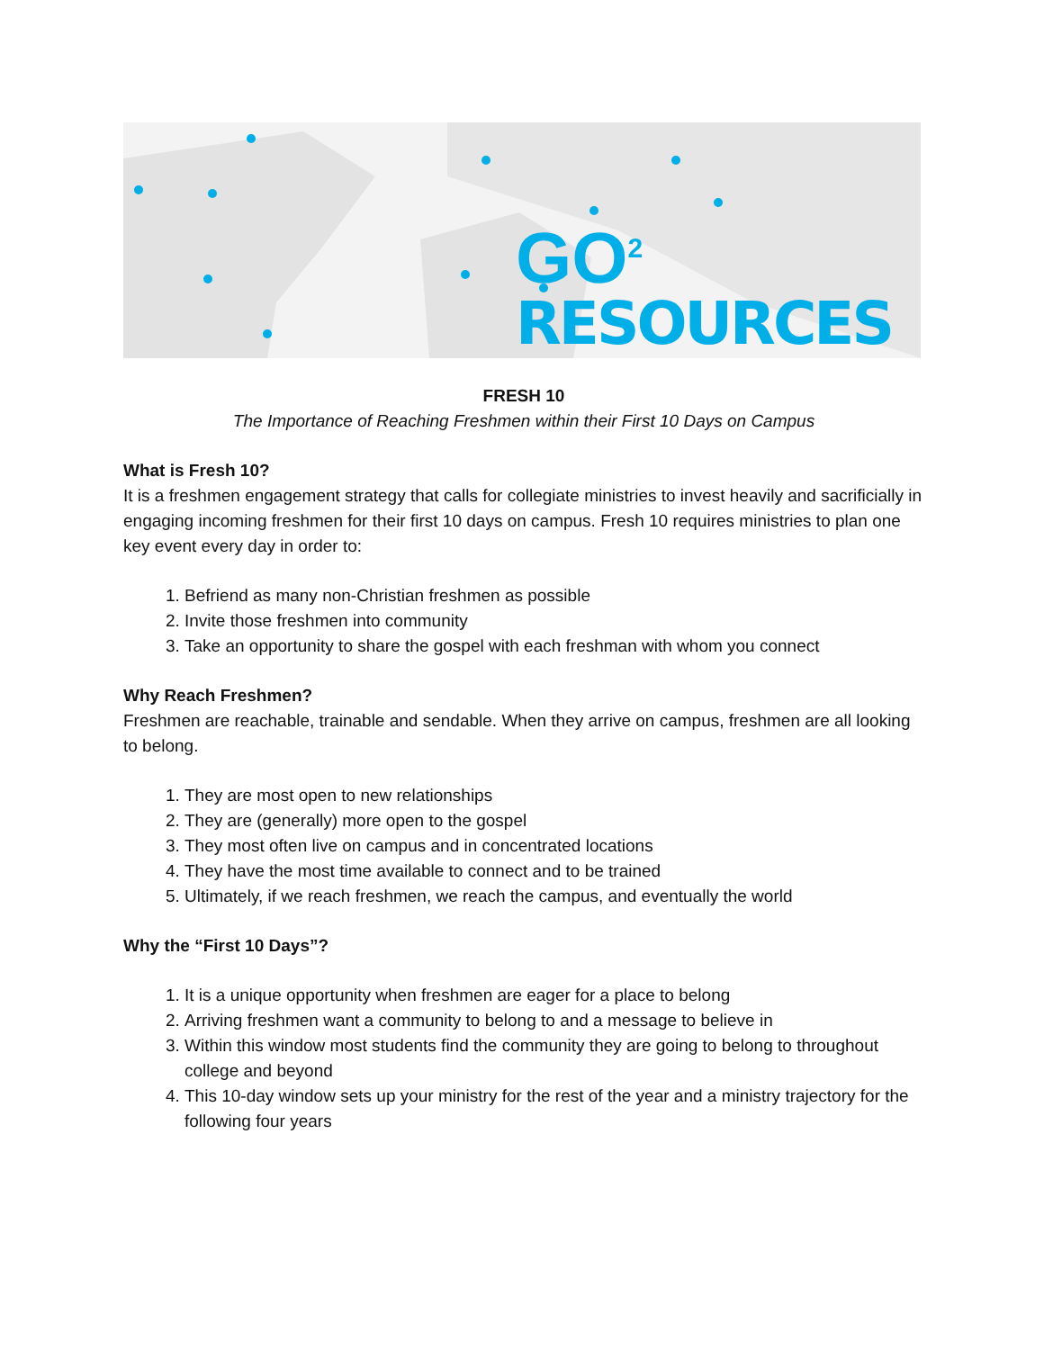GO<sup>2</sup>
RESOURCES
FRESH 10
The Importance of Reaching Freshmen within their First 10 Days on Campus
What is Fresh 10?
It is a freshmen engagement strategy that calls for collegiate ministries to invest heavily and sacrificially in engaging incoming freshmen for their first 10 days on campus. Fresh 10 requires ministries to plan one key event every day in order to:
1. Befriend as many non-Christian freshmen as possible
2. Invite those freshmen into community
3. Take an opportunity to share the gospel with each freshman with whom you connect
Why Reach Freshmen?
Freshmen are reachable, trainable and sendable. When they arrive on campus, freshmen are all looking to belong.
1. They are most open to new relationships
2. They are (generally) more open to the gospel
3. They most often live on campus and in concentrated locations
4. They have the most time available to connect and to be trained
5. Ultimately, if we reach freshmen, we reach the campus, and eventually the world
Why the “First 10 Days”?
1. It is a unique opportunity when freshmen are eager for a place to belong
2. Arriving freshmen want a community to belong to and a message to believe in
3. Within this window most students find the community they are going to belong to throughout college and beyond
4. This 10-day window sets up your ministry for the rest of the year and a ministry trajectory for the following four years